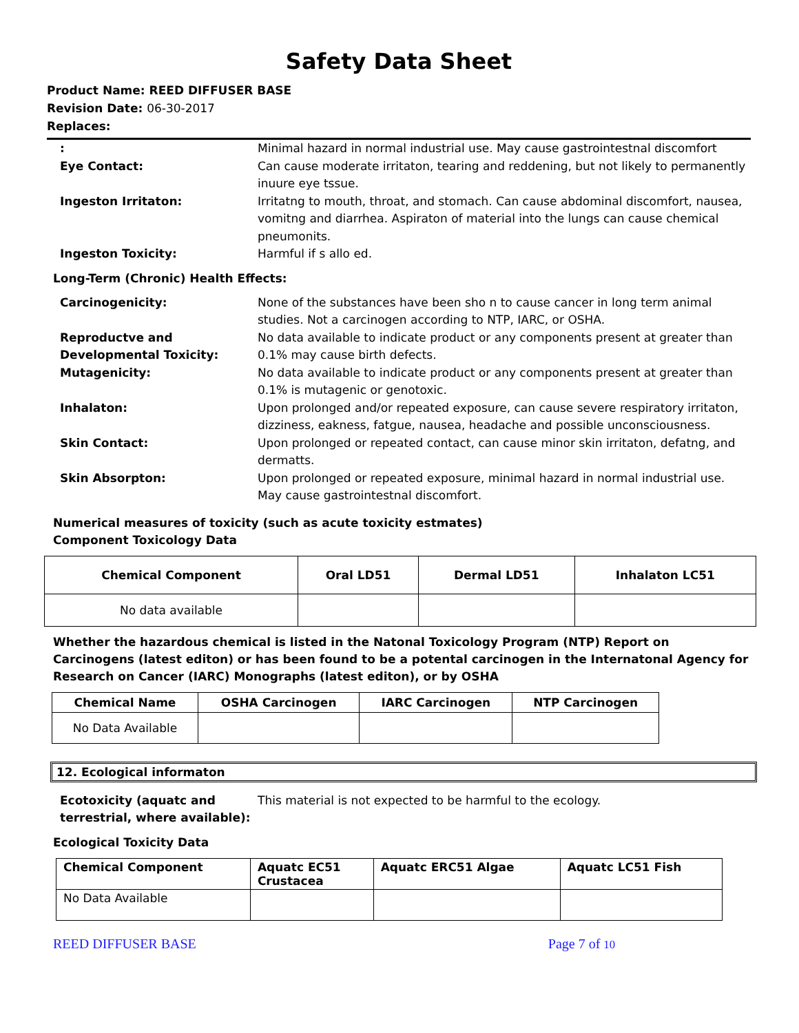Safety Data Sheet
Product Name: REED DIFFUSER BASE
Revision Date: 06-30-2017
Replaces:
: Minimal hazard in normal industrial use. May cause gastrointestnal discomfort
Eye Contact: Can cause moderate irritaton, tearing and reddening, but not likely to permanently inuure eye tssue.
Ingeston Irritaton: Irritatng to mouth, throat, and stomach. Can cause abdominal discomfort, nausea, vomitng and diarrhea. Aspiraton of material into the lungs can cause chemical pneumonits.
Ingeston Toxicity: Harmful if s allo ed.
Long-Term (Chronic) Health Effects:
Carcinogenicity: None of the substances have been sho n to cause cancer in long term animal studies. Not a carcinogen according to NTP, IARC, or OSHA.
Reproductve and Developmental Toxicity:
No data available to indicate product or any components present at greater than 0.1% may cause birth defects.
Mutagenicity: No data available to indicate product or any components present at greater than 0.1% is mutagenic or genotoxic.
Inhalaton: Upon prolonged and/or repeated exposure, can cause severe respiratory irritaton, dizziness, eakness, fatgue, nausea, headache and possible unconsciousness.
Skin Contact: Upon prolonged or repeated contact, can cause minor skin irritaton, defatng, and dermatts.
Skin Absorpton: Upon prolonged or repeated exposure, minimal hazard in normal industrial use. May cause gastrointestnal discomfort.
Numerical measures of toxicity (such as acute toxicity estmates)
Component Toxicology Data
| Chemical Component | Oral LD51 | Dermal LD51 | Inhalaton LC51 |
| --- | --- | --- | --- |
| No data available | | | |
Whether the hazardous chemical is listed in the Natonal Toxicology Program (NTP) Report on Carcinogens (latest editon) or has been found to be a potental carcinogen in the Internatonal Agency for Research on Cancer (IARC) Monographs (latest editon), or by OSHA
| Chemical Name | OSHA Carcinogen | IARC Carcinogen | NTP Carcinogen |
| --- | --- | --- | --- |
| No Data Available | | | |
12. Ecological informaton
Ecotoxicity (aquatc and terrestrial, where available):
This material is not expected to be harmful to the ecology.
Ecological Toxicity Data
| Chemical Component | Aquatc EC51 Crustacea | Aquatc ERC51 Algae | Aquatc LC51 Fish |
| --- | --- | --- | --- |
| No Data Available | | | |
REED DIFFUSER BASE Page 7 of 10